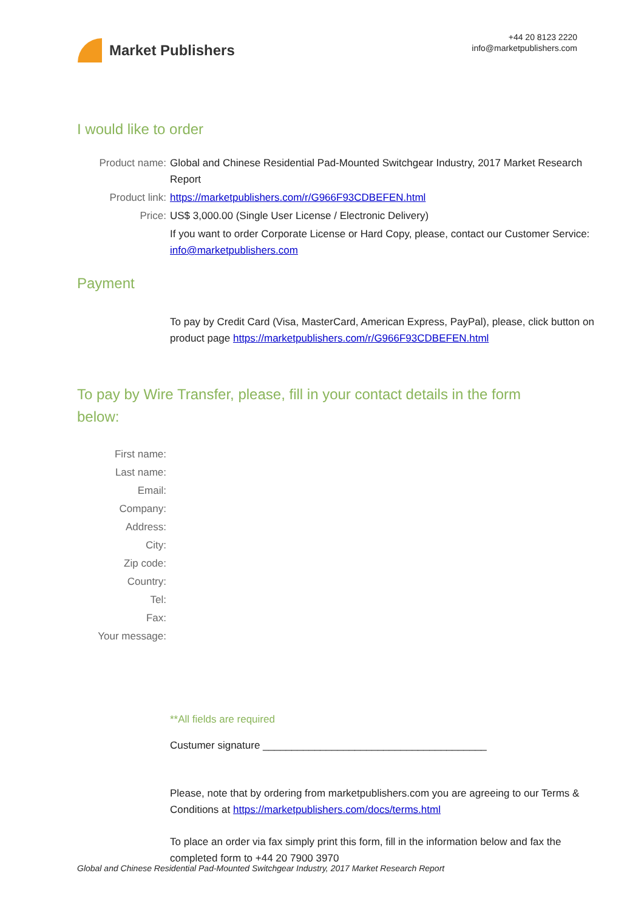Market Publishers
+44 20 8123 2220
info@marketpublishers.com
I would like to order
Product name: Global and Chinese Residential Pad-Mounted Switchgear Industry, 2017 Market Research Report
Product link: https://marketpublishers.com/r/G966F93CDBEFEN.html
Price: US$ 3,000.00 (Single User License / Electronic Delivery)
If you want to order Corporate License or Hard Copy, please, contact our Customer Service:
info@marketpublishers.com
Payment
To pay by Credit Card (Visa, MasterCard, American Express, PayPal), please, click button on product page https://marketpublishers.com/r/G966F93CDBEFEN.html
To pay by Wire Transfer, please, fill in your contact details in the form below:
First name:
Last name:
Email:
Company:
Address:
City:
Zip code:
Country:
Tel:
Fax:
Your message:
**All fields are required
Custumer signature _______________________________________
Please, note that by ordering from marketpublishers.com you are agreeing to our Terms & Conditions at https://marketpublishers.com/docs/terms.html
To place an order via fax simply print this form, fill in the information below and fax the completed form to +44 20 7900 3970
Global and Chinese Residential Pad-Mounted Switchgear Industry, 2017 Market Research Report